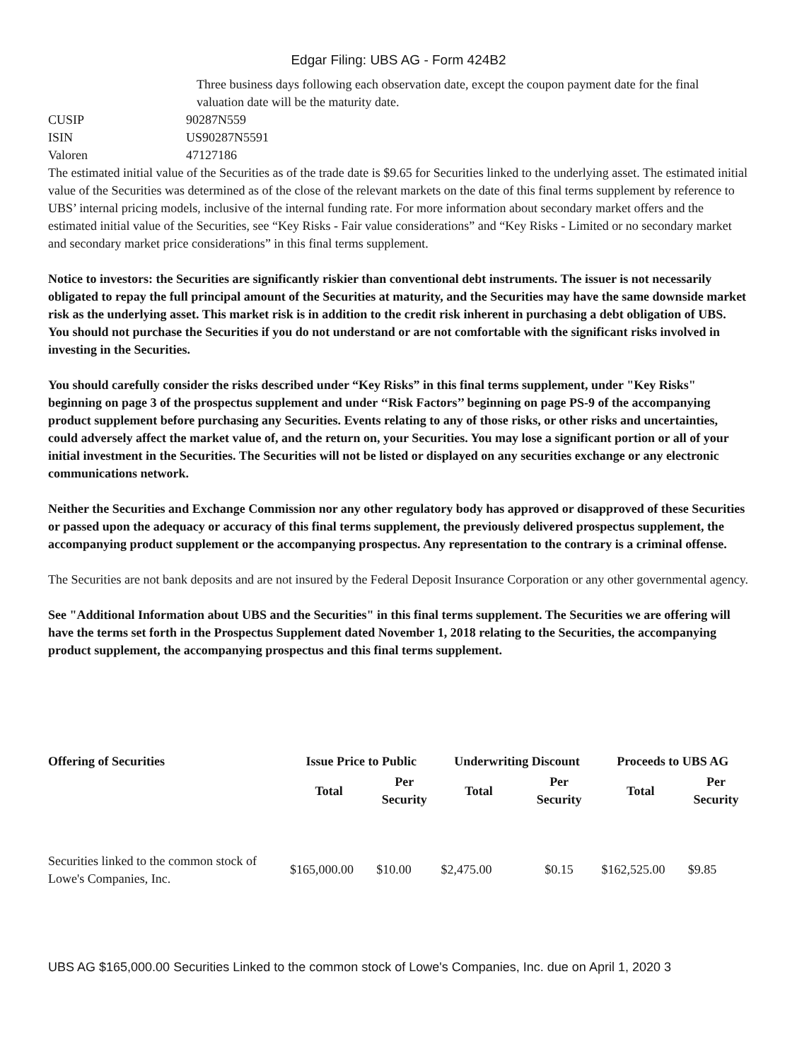Edgar Filing: UBS AG - Form 424B2
Three business days following each observation date, except the coupon payment date for the final valuation date will be the maturity date.
CUSIP 90287N559
ISIN US90287N5591
Valoren 47127186
The estimated initial value of the Securities as of the trade date is $9.65 for Securities linked to the underlying asset. The estimated initial value of the Securities was determined as of the close of the relevant markets on the date of this final terms supplement by reference to UBS’ internal pricing models, inclusive of the internal funding rate. For more information about secondary market offers and the estimated initial value of the Securities, see “Key Risks - Fair value considerations” and “Key Risks - Limited or no secondary market and secondary market price considerations” in this final terms supplement.
Notice to investors: the Securities are significantly riskier than conventional debt instruments. The issuer is not necessarily obligated to repay the full principal amount of the Securities at maturity, and the Securities may have the same downside market risk as the underlying asset. This market risk is in addition to the credit risk inherent in purchasing a debt obligation of UBS. You should not purchase the Securities if you do not understand or are not comfortable with the significant risks involved in investing in the Securities.
You should carefully consider the risks described under “Key Risks” in this final terms supplement, under "Key Risks" beginning on page 3 of the prospectus supplement and under ‘‘Risk Factors’’ beginning on page PS-9 of the accompanying product supplement before purchasing any Securities. Events relating to any of those risks, or other risks and uncertainties, could adversely affect the market value of, and the return on, your Securities. You may lose a significant portion or all of your initial investment in the Securities. The Securities will not be listed or displayed on any securities exchange or any electronic communications network.
Neither the Securities and Exchange Commission nor any other regulatory body has approved or disapproved of these Securities or passed upon the adequacy or accuracy of this final terms supplement, the previously delivered prospectus supplement, the accompanying product supplement or the accompanying prospectus. Any representation to the contrary is a criminal offense.
The Securities are not bank deposits and are not insured by the Federal Deposit Insurance Corporation or any other governmental agency.
See "Additional Information about UBS and the Securities" in this final terms supplement. The Securities we are offering will have the terms set forth in the Prospectus Supplement dated November 1, 2018 relating to the Securities, the accompanying product supplement, the accompanying prospectus and this final terms supplement.
| Offering of Securities | Issue Price to Public | | Underwriting Discount | | Proceeds to UBS AG | |
| --- | --- | --- | --- | --- | --- | --- |
| | Total | Per Security | Total | Per Security | Total | Per Security |
| Securities linked to the common stock of Lowe's Companies, Inc. | $165,000.00 | $10.00 | $2,475.00 | $0.15 | $162,525.00 | $9.85 |
UBS AG $165,000.00 Securities Linked to the common stock of Lowe's Companies, Inc. due on April 1, 2020 3